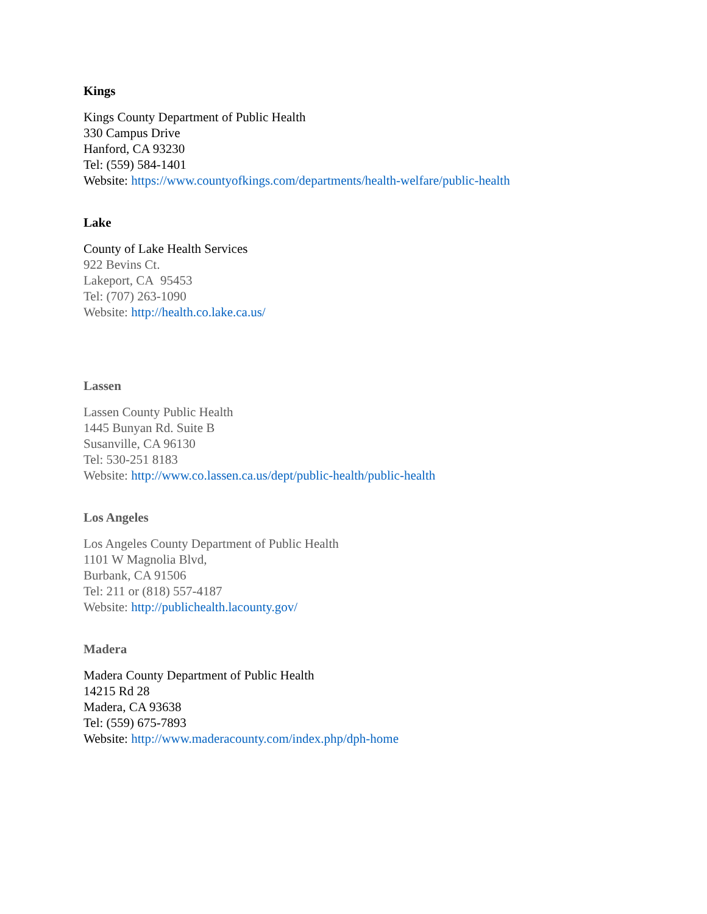Kings
Kings County Department of Public Health
330 Campus Drive
Hanford, CA 93230
Tel: (559) 584-1401
Website: https://www.countyofkings.com/departments/health-welfare/public-health
Lake
County of Lake Health Services
922 Bevins Ct.
Lakeport, CA 95453
Tel: (707) 263-1090
Website: http://health.co.lake.ca.us/
Lassen
Lassen County Public Health
1445 Bunyan Rd. Suite B
Susanville, CA 96130
Tel: 530-251 8183
Website: http://www.co.lassen.ca.us/dept/public-health/public-health
Los Angeles
Los Angeles County Department of Public Health
1101 W Magnolia Blvd,
Burbank, CA 91506
Tel: 211 or (818) 557-4187
Website: http://publichealth.lacounty.gov/
Madera
Madera County Department of Public Health
14215 Rd 28
Madera, CA 93638
Tel: (559) 675-7893
Website: http://www.maderacounty.com/index.php/dph-home